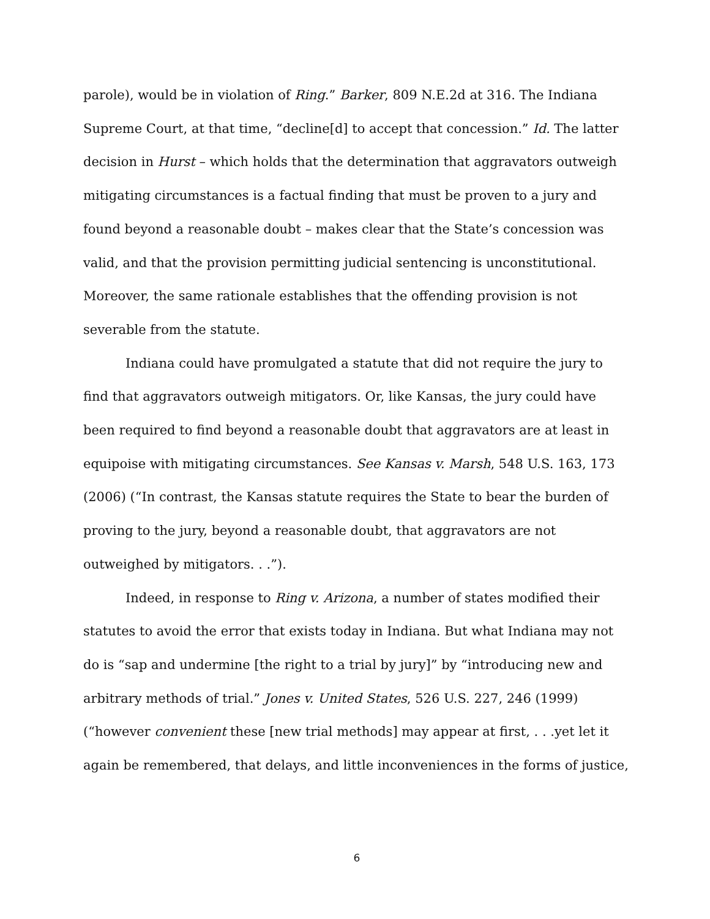parole), would be in violation of Ring.” Barker, 809 N.E.2d at 316. The Indiana Supreme Court, at that time, “decline[d] to accept that concession.” Id. The latter decision in Hurst – which holds that the determination that aggravators outweigh mitigating circumstances is a factual finding that must be proven to a jury and found beyond a reasonable doubt – makes clear that the State’s concession was valid, and that the provision permitting judicial sentencing is unconstitutional. Moreover, the same rationale establishes that the offending provision is not severable from the statute.
Indiana could have promulgated a statute that did not require the jury to find that aggravators outweigh mitigators. Or, like Kansas, the jury could have been required to find beyond a reasonable doubt that aggravators are at least in equipoise with mitigating circumstances. See Kansas v. Marsh, 548 U.S. 163, 173 (2006) (“In contrast, the Kansas statute requires the State to bear the burden of proving to the jury, beyond a reasonable doubt, that aggravators are not outweighed by mitigators. . .”).
Indeed, in response to Ring v. Arizona, a number of states modified their statutes to avoid the error that exists today in Indiana. But what Indiana may not do is “sap and undermine [the right to a trial by jury]” by “introducing new and arbitrary methods of trial.” Jones v. United States, 526 U.S. 227, 246 (1999) (“however convenient these [new trial methods] may appear at first, . . .yet let it again be remembered, that delays, and little inconveniences in the forms of justice,
6